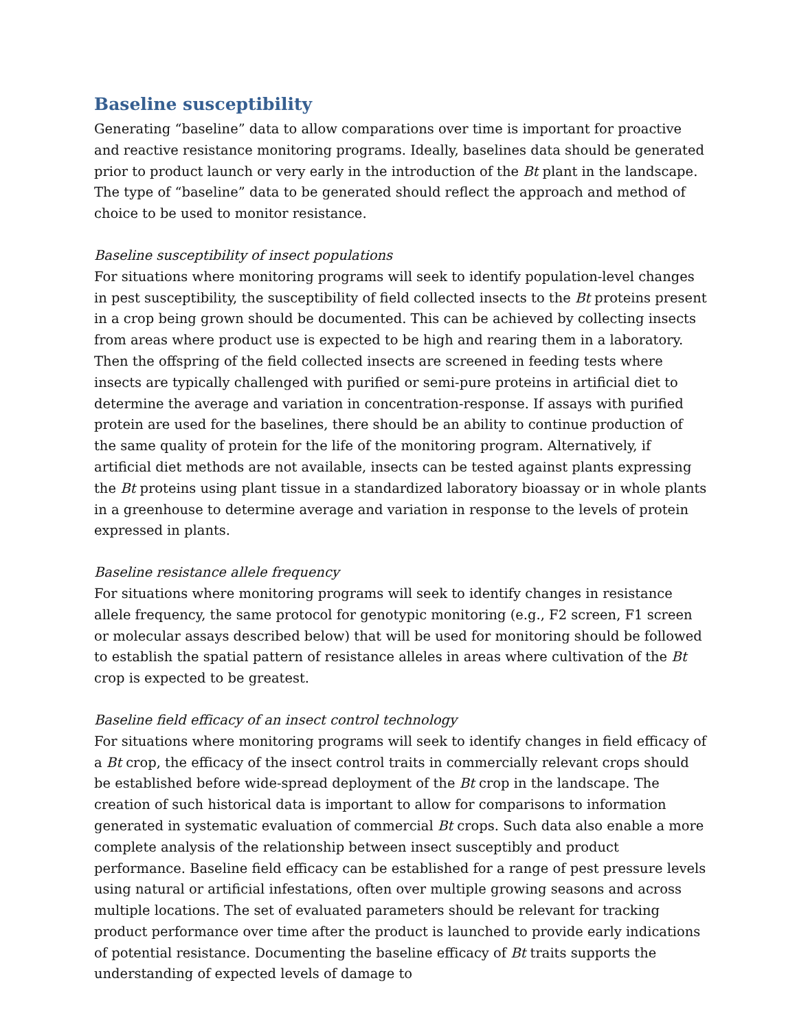Baseline susceptibility
Generating “baseline” data to allow comparations over time is important for proactive and reactive resistance monitoring programs. Ideally, baselines data should be generated prior to product launch or very early in the introduction of the Bt plant in the landscape. The type of “baseline” data to be generated should reflect the approach and method of choice to be used to monitor resistance.
Baseline susceptibility of insect populations
For situations where monitoring programs will seek to identify population-level changes in pest susceptibility, the susceptibility of field collected insects to the Bt proteins present in a crop being grown should be documented. This can be achieved by collecting insects from areas where product use is expected to be high and rearing them in a laboratory. Then the offspring of the field collected insects are screened in feeding tests where insects are typically challenged with purified or semi-pure proteins in artificial diet to determine the average and variation in concentration-response. If assays with purified protein are used for the baselines, there should be an ability to continue production of the same quality of protein for the life of the monitoring program. Alternatively, if artificial diet methods are not available, insects can be tested against plants expressing the Bt proteins using plant tissue in a standardized laboratory bioassay or in whole plants in a greenhouse to determine average and variation in response to the levels of protein expressed in plants.
Baseline resistance allele frequency
For situations where monitoring programs will seek to identify changes in resistance allele frequency, the same protocol for genotypic monitoring (e.g., F2 screen, F1 screen or molecular assays described below) that will be used for monitoring should be followed to establish the spatial pattern of resistance alleles in areas where cultivation of the Bt crop is expected to be greatest.
Baseline field efficacy of an insect control technology
For situations where monitoring programs will seek to identify changes in field efficacy of a Bt crop, the efficacy of the insect control traits in commercially relevant crops should be established before wide-spread deployment of the Bt crop in the landscape. The creation of such historical data is important to allow for comparisons to information generated in systematic evaluation of commercial Bt crops. Such data also enable a more complete analysis of the relationship between insect susceptibly and product performance. Baseline field efficacy can be established for a range of pest pressure levels using natural or artificial infestations, often over multiple growing seasons and across multiple locations. The set of evaluated parameters should be relevant for tracking product performance over time after the product is launched to provide early indications of potential resistance. Documenting the baseline efficacy of Bt traits supports the understanding of expected levels of damage to